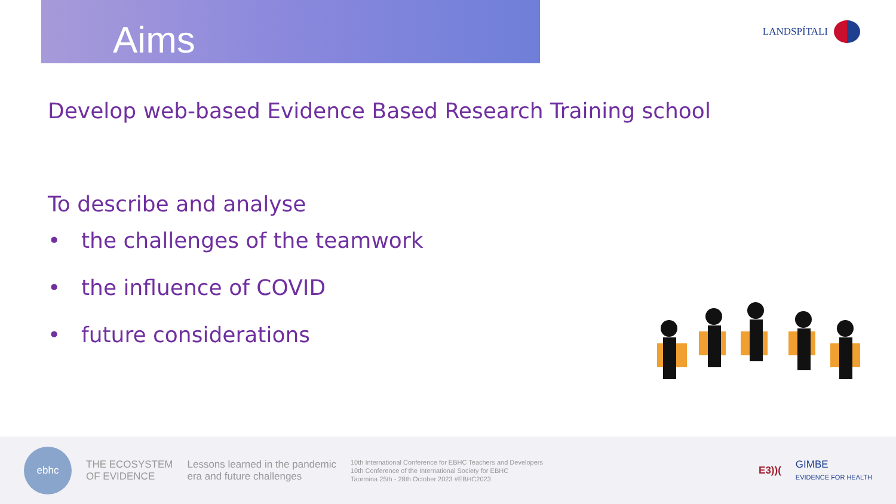Aims
LANDSPÍTALI
Develop web-based Evidence Based Research Training school
To describe and analyse
• the challenges of the teamwork
• the influence of COVID
• future considerations
ebhc
THE ECOSYSTEM
OF EVIDENCE
Lessons learned in the pandemic
era and future challenges
10th International Conference for EBHC Teachers and Developers
10th Conference of the International Society for EBHC
Taormina 25th - 28th October 2023 #EBHC2023
E3))(
GIMBE
EVIDENCE FOR HEALTH